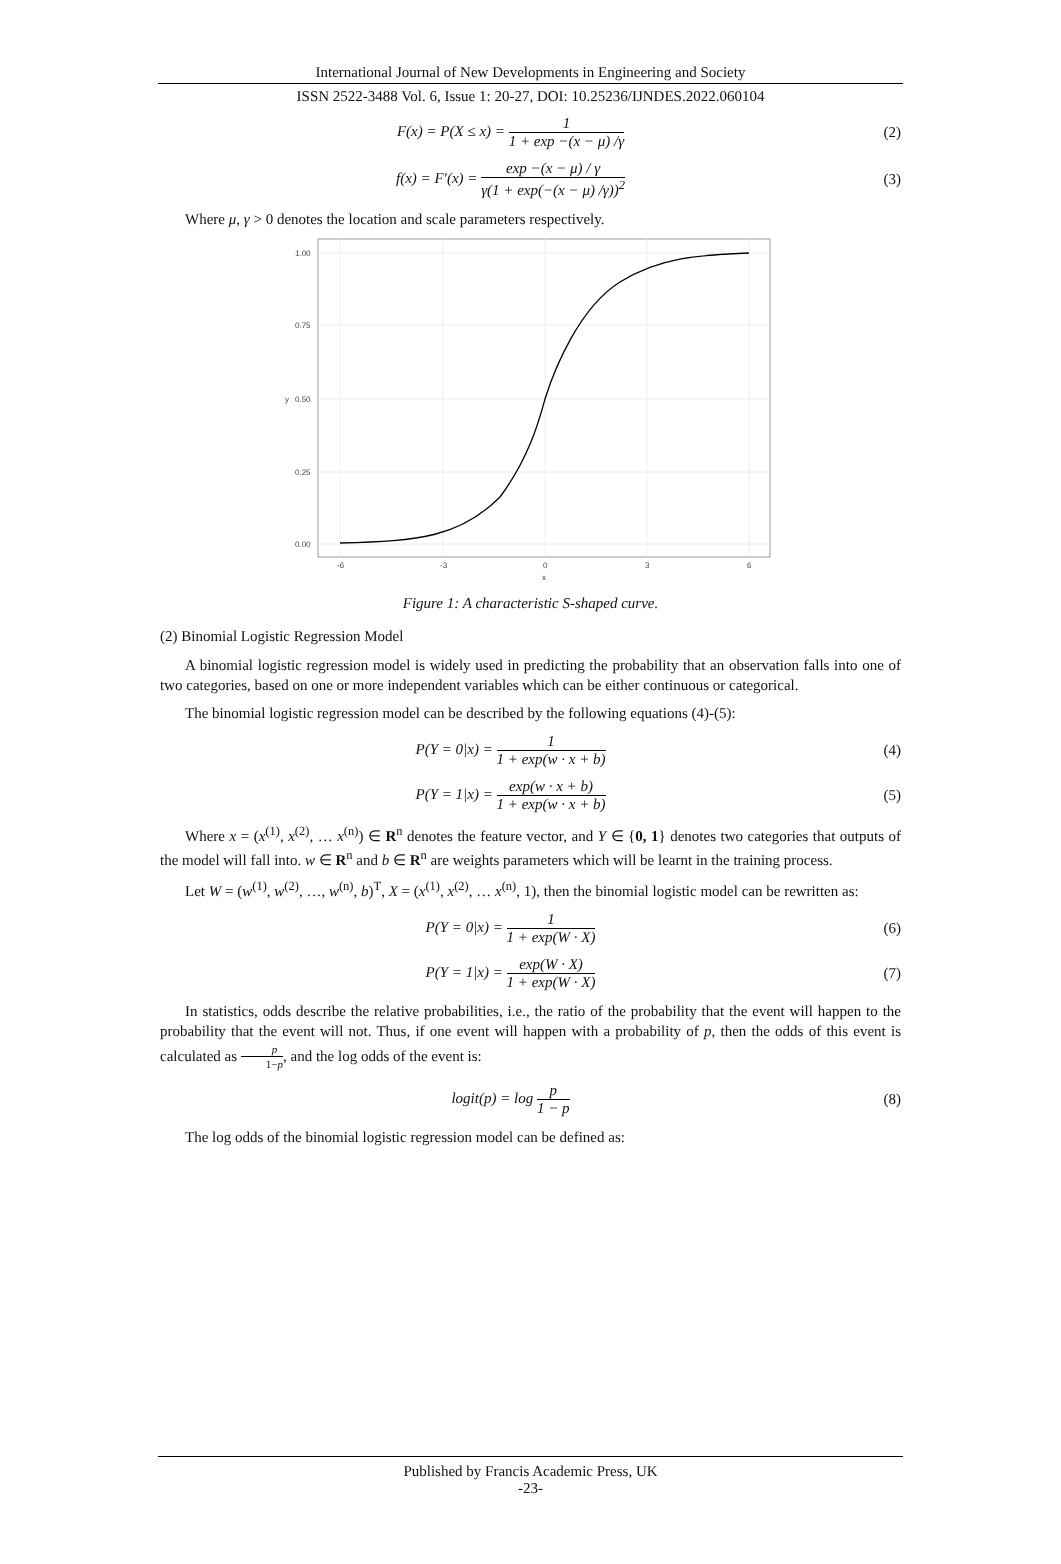International Journal of New Developments in Engineering and Society
ISSN 2522-3488 Vol. 6, Issue 1: 20-27, DOI: 10.25236/IJNDES.2022.060104
F(x) = P(X ≤ x) = 1 1 + exp −(x − μ) /γ
(2)
f(x) = F′(x) = exp −(x − μ) / γ γ(1 + exp(−(x − μ) /γ))<sup>2</sup>
(3)
Where μ, γ > 0 denotes the location and scale parameters respectively.
1.00
0.75
0.50
0.25
0.00
-6
-3
0
3
6
x
y
Figure 1: A characteristic S-shaped curve.
(2) Binomial Logistic Regression Model
A binomial logistic regression model is widely used in predicting the probability that an observation falls into one of two categories, based on one or more independent variables which can be either continuous or categorical.
The binomial logistic regression model can be described by the following equations (4)-(5):
P(Y = 0|x) = 1 1 + exp(w · x + b)
(4)
P(Y = 1|x) = exp(w · x + b) 1 + exp(w · x + b)
(5)
Where x = (x<sup>(1)</sup>, x<sup>(2)</sup>, … x<sup>(n)</sup>) ∈ R<sup>n</sup> denotes the feature vector, and Y ∈ {0, 1} denotes two categories that outputs of the model will fall into. w ∈ R<sup>n</sup> and b ∈ R<sup>n</sup> are weights parameters which will be learnt in the training process.
Let W = (w<sup>(1)</sup>, w<sup>(2)</sup>, …, w<sup>(n)</sup>, b)<sup>T</sup>, X = (x<sup>(1)</sup>, x<sup>(2)</sup>, … x<sup>(n)</sup>, 1), then the binomial logistic model can be rewritten as:
P(Y = 0|x) = 1 1 + exp(W · X) (6)
P(Y = 1|x) = exp(W · X) 1 + exp(W · X)
(7)
In statistics, odds describe the relative probabilities, i.e., the ratio of the probability that the event will happen to the probability that the event will not. Thus, if one event will happen with a probability of p, then the odds of this event is calculated as p 1−p, and the log odds of the event is:
logit(p) = log p 1 − p (8)
The log odds of the binomial logistic regression model can be defined as:
Published by Francis Academic Press, UK
-23-